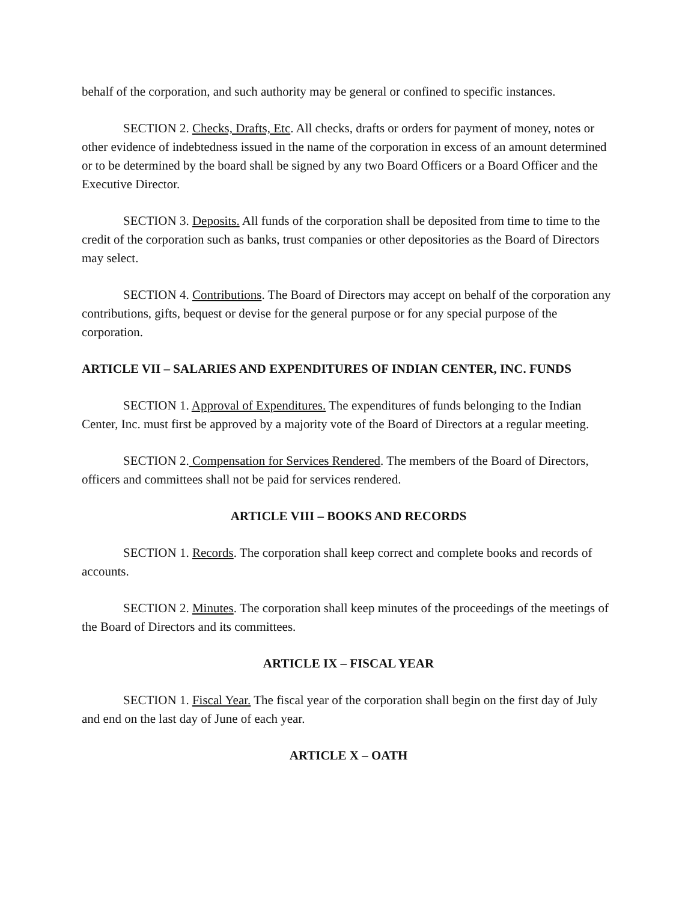behalf of the corporation, and such authority may be general or confined to specific instances.
SECTION 2. Checks, Drafts, Etc. All checks, drafts or orders for payment of money, notes or other evidence of indebtedness issued in the name of the corporation in excess of an amount determined or to be determined by the board shall be signed by any two Board Officers or a Board Officer and the Executive Director.
SECTION 3. Deposits. All funds of the corporation shall be deposited from time to time to the credit of the corporation such as banks, trust companies or other depositories as the Board of Directors may select.
SECTION 4. Contributions. The Board of Directors may accept on behalf of the corporation any contributions, gifts, bequest or devise for the general purpose or for any special purpose of the corporation.
ARTICLE VII – SALARIES AND EXPENDITURES OF INDIAN CENTER, INC. FUNDS
SECTION 1. Approval of Expenditures. The expenditures of funds belonging to the Indian Center, Inc. must first be approved by a majority vote of the Board of Directors at a regular meeting.
SECTION 2. Compensation for Services Rendered. The members of the Board of Directors, officers and committees shall not be paid for services rendered.
ARTICLE VIII – BOOKS AND RECORDS
SECTION 1. Records. The corporation shall keep correct and complete books and records of accounts.
SECTION 2. Minutes. The corporation shall keep minutes of the proceedings of the meetings of the Board of Directors and its committees.
ARTICLE IX – FISCAL YEAR
SECTION 1. Fiscal Year. The fiscal year of the corporation shall begin on the first day of July and end on the last day of June of each year.
ARTICLE X – OATH